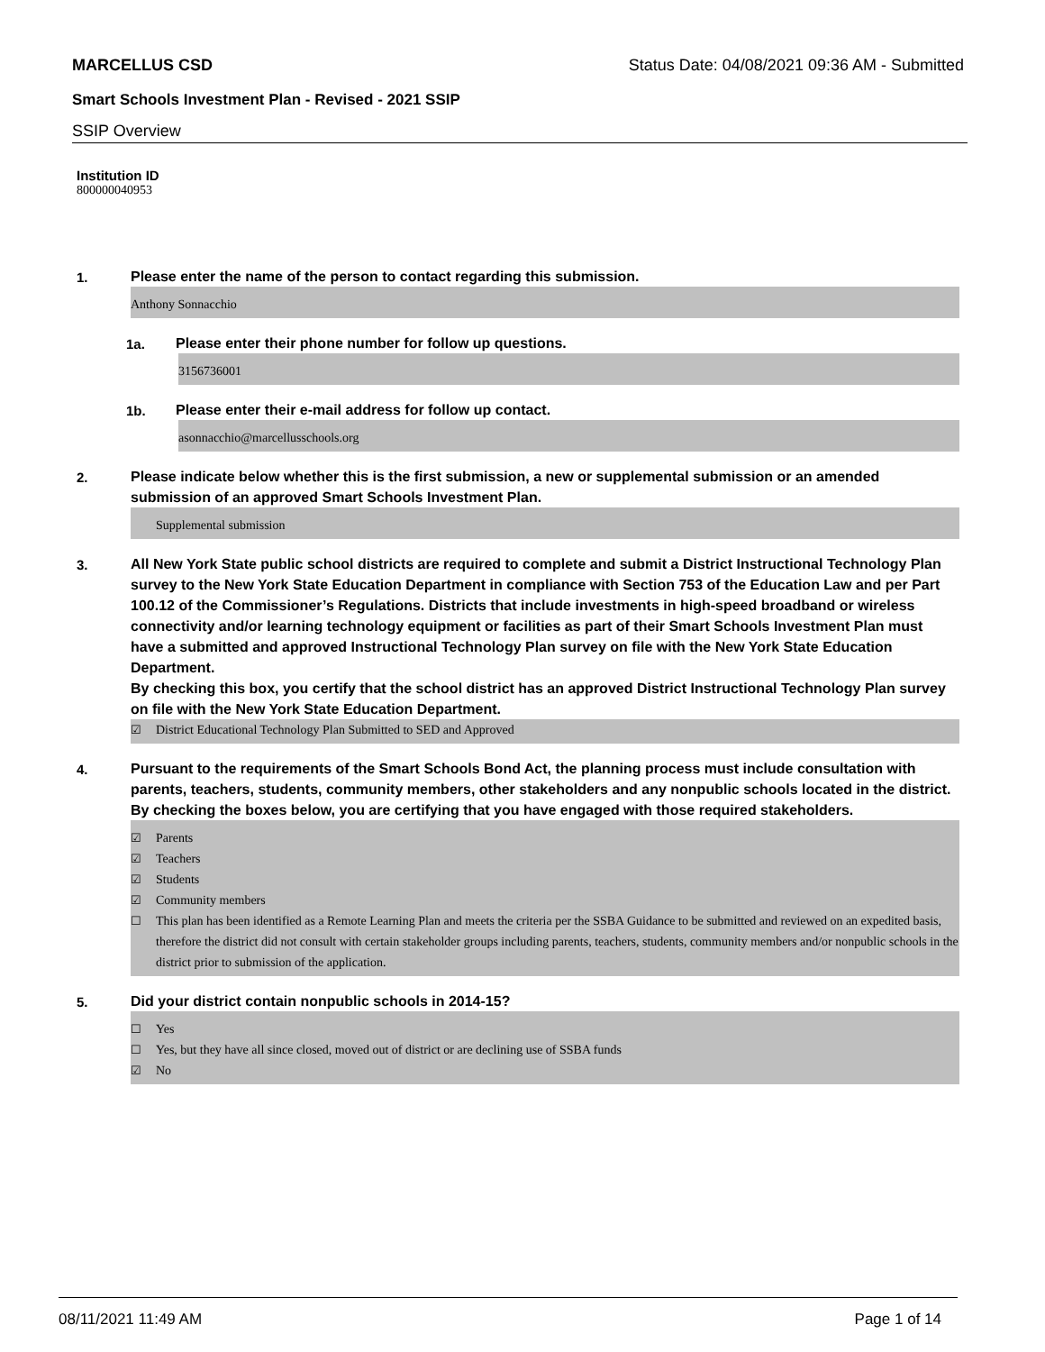MARCELLUS CSD Status Date: 04/08/2021 09:36 AM - Submitted
Smart Schools Investment Plan - Revised - 2021 SSIP
SSIP Overview
Institution ID
800000040953
1.
Please enter the name of the person to contact regarding this submission.
Anthony Sonnacchio
1a.
Please enter their phone number for follow up questions.
3156736001
1b.
Please enter their e-mail address for follow up contact.
asonnacchio@marcellusschools.org
2.
Please indicate below whether this is the first submission, a new or supplemental submission or an amended submission of an approved Smart Schools Investment Plan.
Supplemental submission
3.
All New York State public school districts are required to complete and submit a District Instructional Technology Plan survey to the New York State Education Department in compliance with Section 753 of the Education Law and per Part 100.12 of the Commissioner’s Regulations. Districts that include investments in high-speed broadband or wireless connectivity and/or learning technology equipment or facilities as part of their Smart Schools Investment Plan must have a submitted and approved Instructional Technology Plan survey on file with the New York State Education Department.
By checking this box, you certify that the school district has an approved District Instructional Technology Plan survey on file with the New York State Education Department.
☑ District Educational Technology Plan Submitted to SED and Approved
4.
Pursuant to the requirements of the Smart Schools Bond Act, the planning process must include consultation with parents, teachers, students, community members, other stakeholders and any nonpublic schools located in the district.
By checking the boxes below, you are certifying that you have engaged with those required stakeholders.
☑ Parents
☑ Teachers
☑ Students
☑ Community members
☐ This plan has been identified as a Remote Learning Plan and meets the criteria per the SSBA Guidance to be submitted and reviewed on an expedited basis, therefore the district did not consult with certain stakeholder groups including parents, teachers, students, community members and/or nonpublic schools in the district prior to submission of the application.
5.
Did your district contain nonpublic schools in 2014-15?
☐ Yes
☐ Yes, but they have all since closed, moved out of district or are declining use of SSBA funds
☑ No
08/11/2021 11:49 AM Page 1 of 14